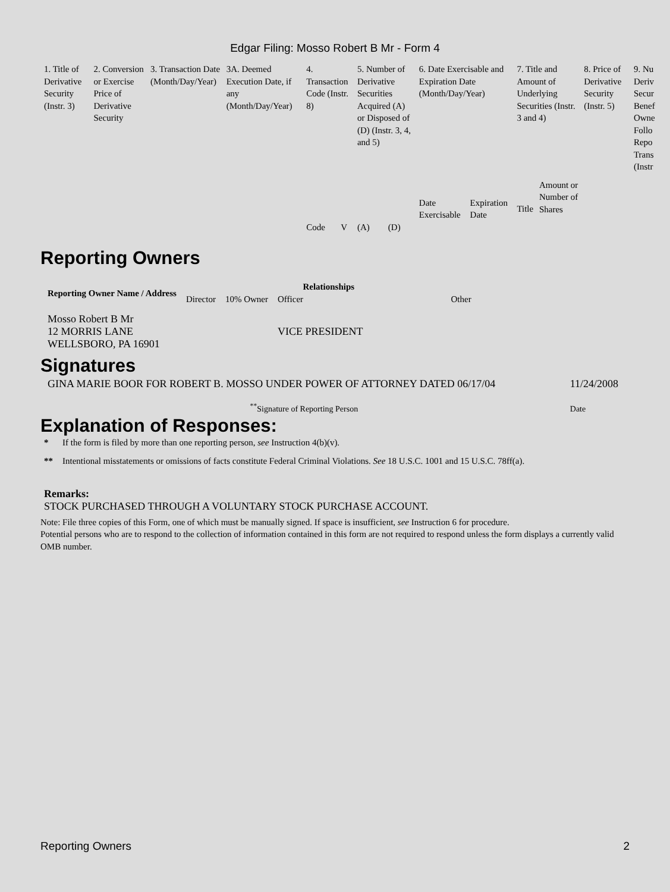Edgar Filing: Mosso Robert B Mr - Form 4
| 1. Title of Derivative Security (Instr. 3) | 2. Conversion or Exercise Price of Derivative Security | 3. Transaction Date (Month/Day/Year) | 3A. Deemed Execution Date, if any (Month/Day/Year) | 4. Transaction Code (Instr. 8) | | 5. Number of Derivative Securities Acquired (A) or Disposed of (D) (Instr. 3, 4, and 5) | | 6. Date Exercisable and Expiration Date (Month/Day/Year) | | 7. Title and Amount of Underlying Securities (Instr. 3 and 4) | | 8. Price of Derivative Security (Instr. 5) | 9. Nu Deriv Secur Benef Owne Follo Repo Trans (Instr |
| --- | --- | --- | --- | --- | --- | --- | --- | --- | --- | --- | --- | --- | --- |
| | | | | | | | | Date Exercisable | Expiration Date | Title | Amount or Number of Shares | | |
| | | | | Code | V | (A) | (D) | | | | | | |
Reporting Owners
| Reporting Owner Name / Address | Relationships | | | |
| --- | --- | --- | --- | --- |
| | Director | 10% Owner | Officer | Other |
| Mosso Robert B Mr 12 MORRIS LANE WELLSBORO, PA 16901 | | | VICE PRESIDENT | |
Signatures
| GINA MARIE BOOR FOR ROBERT B. MOSSO UNDER POWER OF ATTORNEY DATED 06/17/04 | 11/24/2008 |
| <sup>**</sup> Signature of Reporting Person | Date |
Explanation of Responses:
| * | If the form is filed by more than one reporting person, see Instruction 4(b)(v). |
| ** | Intentional misstatements or omissions of facts constitute Federal Criminal Violations. See 18 U.S.C. 1001 and 15 U.S.C. 78ff(a). |
Remarks:
STOCK PURCHASED THROUGH A VOLUNTARY STOCK PURCHASE ACCOUNT.
Note: File three copies of this Form, one of which must be manually signed. If space is insufficient, see Instruction 6 for procedure.
Potential persons who are to respond to the collection of information contained in this form are not required to respond unless the form displays a currently valid OMB number.
Reporting Owners 2